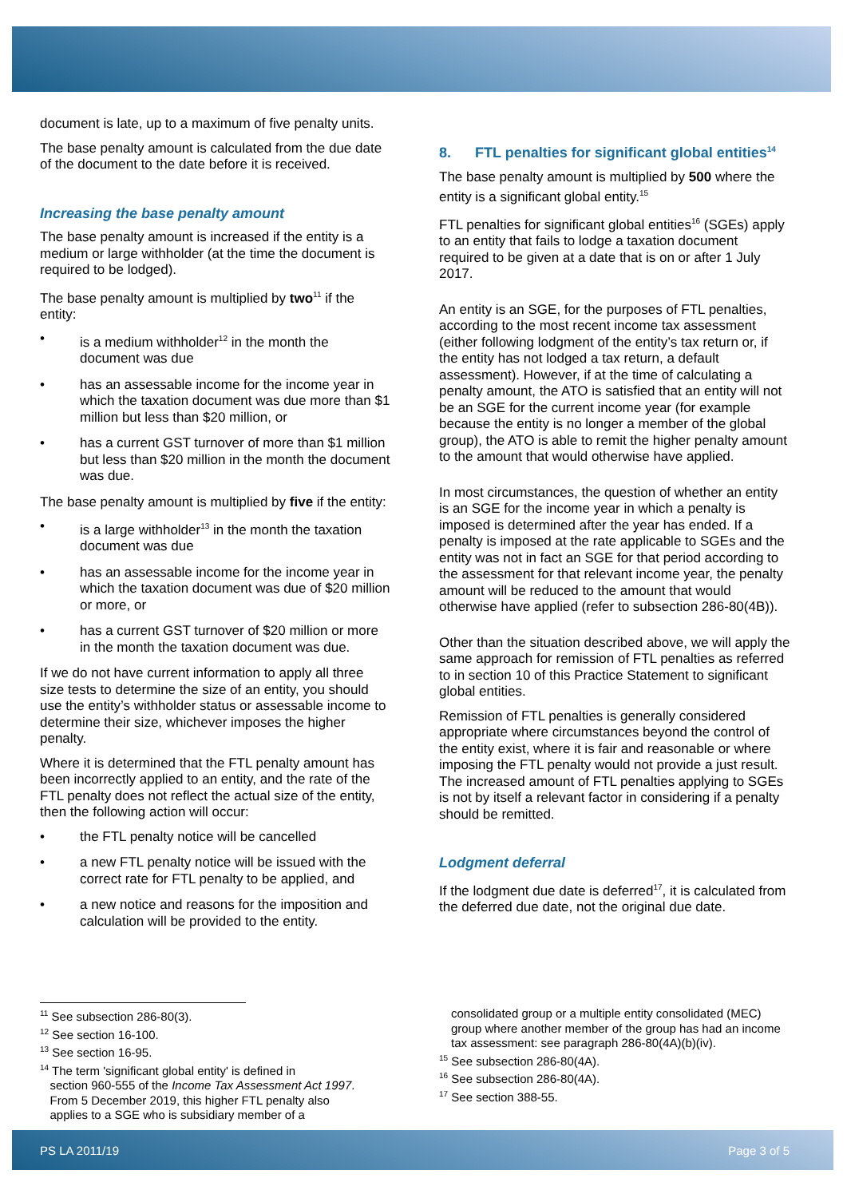document is late, up to a maximum of five penalty units.
The base penalty amount is calculated from the due date of the document to the date before it is received.
Increasing the base penalty amount
The base penalty amount is increased if the entity is a medium or large withholder (at the time the document is required to be lodged).
The base penalty amount is multiplied by two<sup>11</sup> if the entity:
• is a medium withholder<sup>12</sup> in the month the document was due
• has an assessable income for the income year in which the taxation document was due more than $1 million but less than $20 million, or
• has a current GST turnover of more than $1 million but less than $20 million in the month the document was due.
The base penalty amount is multiplied by five if the entity:
• is a large withholder<sup>13</sup> in the month the taxation document was due
• has an assessable income for the income year in which the taxation document was due of $20 million or more, or
• has a current GST turnover of $20 million or more in the month the taxation document was due.
If we do not have current information to apply all three size tests to determine the size of an entity, you should use the entity’s withholder status or assessable income to determine their size, whichever imposes the higher penalty.
Where it is determined that the FTL penalty amount has been incorrectly applied to an entity, and the rate of the FTL penalty does not reflect the actual size of the entity, then the following action will occur:
• the FTL penalty notice will be cancelled
• a new FTL penalty notice will be issued with the correct rate for FTL penalty to be applied, and
• a new notice and reasons for the imposition and calculation will be provided to the entity.
8. FTL penalties for significant global entities<sup>14</sup>
The base penalty amount is multiplied by 500 where the entity is a significant global entity.<sup>15</sup>
FTL penalties for significant global entities<sup>16</sup> (SGEs) apply to an entity that fails to lodge a taxation document required to be given at a date that is on or after 1 July 2017.
An entity is an SGE, for the purposes of FTL penalties, according to the most recent income tax assessment (either following lodgment of the entity’s tax return or, if the entity has not lodged a tax return, a default assessment). However, if at the time of calculating a penalty amount, the ATO is satisfied that an entity will not be an SGE for the current income year (for example because the entity is no longer a member of the global group), the ATO is able to remit the higher penalty amount to the amount that would otherwise have applied.
In most circumstances, the question of whether an entity is an SGE for the income year in which a penalty is imposed is determined after the year has ended. If a penalty is imposed at the rate applicable to SGEs and the entity was not in fact an SGE for that period according to the assessment for that relevant income year, the penalty amount will be reduced to the amount that would otherwise have applied (refer to subsection 286-80(4B)).
Other than the situation described above, we will apply the same approach for remission of FTL penalties as referred to in section 10 of this Practice Statement to significant global entities.
Remission of FTL penalties is generally considered appropriate where circumstances beyond the control of the entity exist, where it is fair and reasonable or where imposing the FTL penalty would not provide a just result. The increased amount of FTL penalties applying to SGEs is not by itself a relevant factor in considering if a penalty should be remitted.
Lodgment deferral
If the lodgment due date is deferred<sup>17</sup>, it is calculated from the deferred due date, not the original due date.
<sup>11</sup> See subsection 286-80(3).
<sup>12</sup> See section 16-100.
<sup>13</sup> See section 16-95.
<sup>14</sup> The term 'significant global entity' is defined in
section 960-555 of the Income Tax Assessment Act 1997.
From 5 December 2019, this higher FTL penalty also
applies to a SGE who is subsidiary member of a
consolidated group or a multiple entity consolidated (MEC) group where another member of the group has had an income tax assessment: see paragraph 286-80(4A)(b)(iv).
<sup>15</sup> See subsection 286-80(4A).
<sup>16</sup> See subsection 286-80(4A).
<sup>17</sup> See section 388-55.
PS LA 2011/19 Page 3 of 5